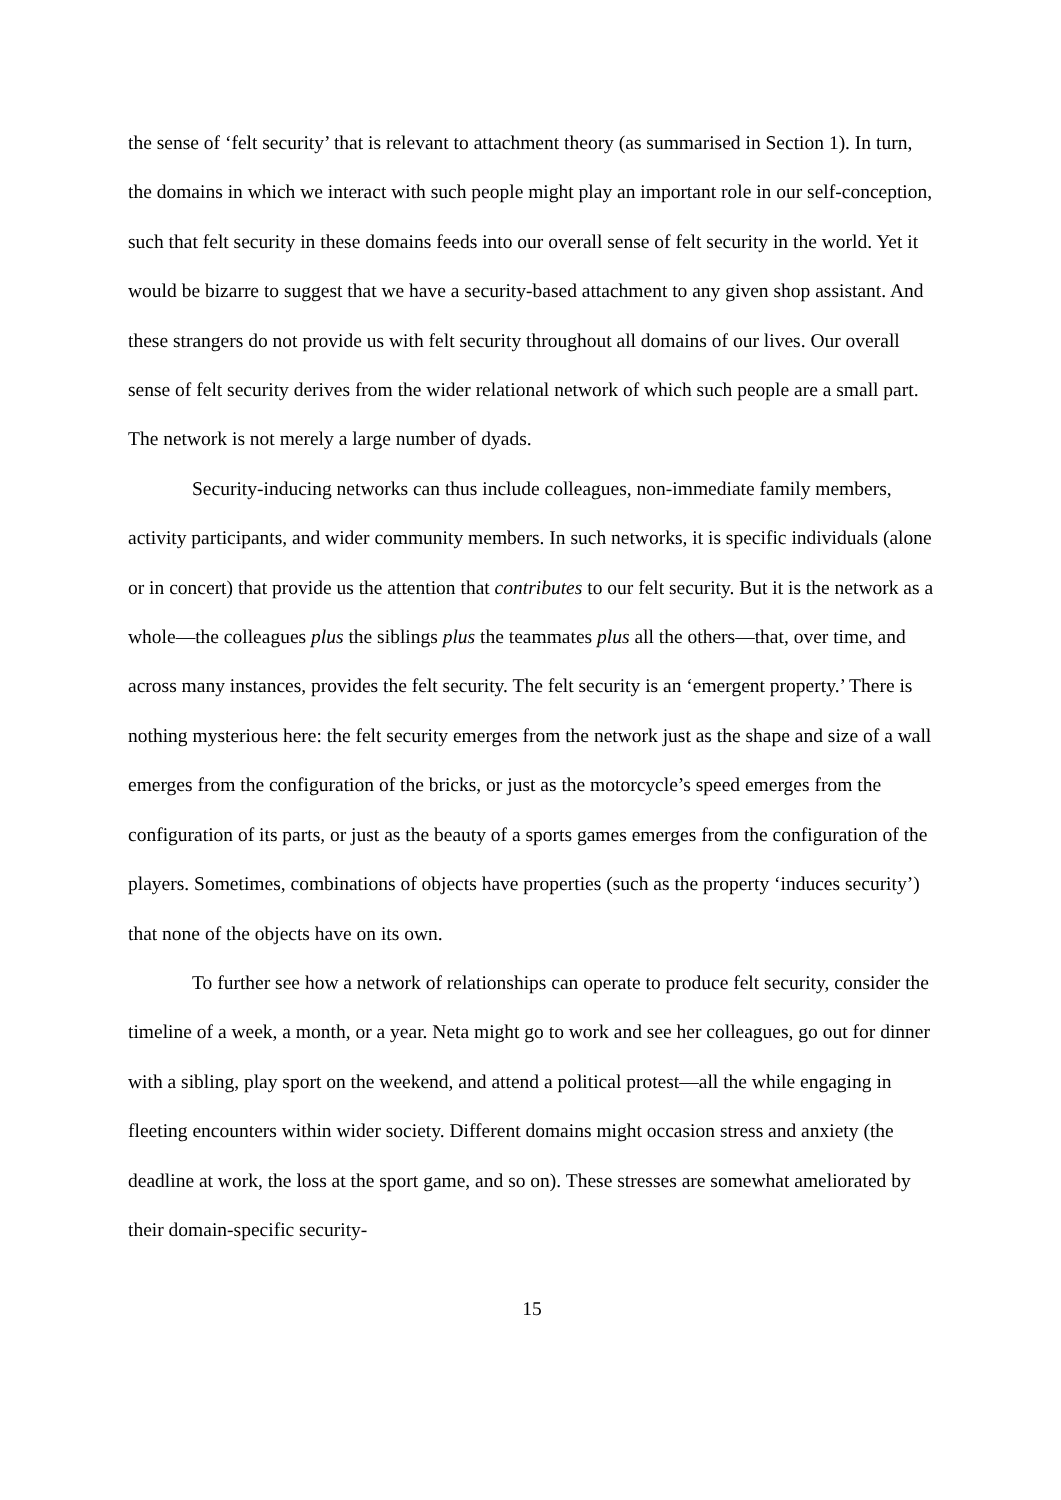the sense of ‘felt security’ that is relevant to attachment theory (as summarised in Section 1). In turn, the domains in which we interact with such people might play an important role in our self-conception, such that felt security in these domains feeds into our overall sense of felt security in the world. Yet it would be bizarre to suggest that we have a security-based attachment to any given shop assistant. And these strangers do not provide us with felt security throughout all domains of our lives. Our overall sense of felt security derives from the wider relational network of which such people are a small part. The network is not merely a large number of dyads.
Security-inducing networks can thus include colleagues, non-immediate family members, activity participants, and wider community members. In such networks, it is specific individuals (alone or in concert) that provide us the attention that contributes to our felt security. But it is the network as a whole—the colleagues plus the siblings plus the teammates plus all the others—that, over time, and across many instances, provides the felt security. The felt security is an ‘emergent property.’ There is nothing mysterious here: the felt security emerges from the network just as the shape and size of a wall emerges from the configuration of the bricks, or just as the motorcycle’s speed emerges from the configuration of its parts, or just as the beauty of a sports games emerges from the configuration of the players. Sometimes, combinations of objects have properties (such as the property ‘induces security’) that none of the objects have on its own.
To further see how a network of relationships can operate to produce felt security, consider the timeline of a week, a month, or a year. Neta might go to work and see her colleagues, go out for dinner with a sibling, play sport on the weekend, and attend a political protest—all the while engaging in fleeting encounters within wider society. Different domains might occasion stress and anxiety (the deadline at work, the loss at the sport game, and so on). These stresses are somewhat ameliorated by their domain-specific security-
15